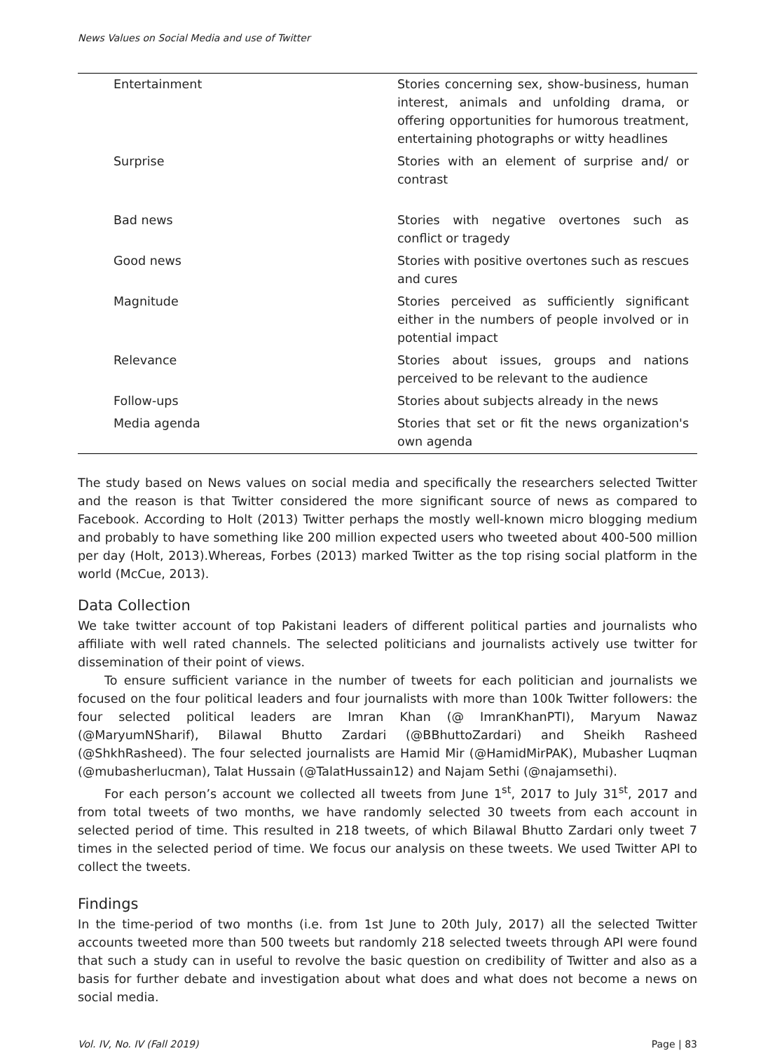News Values on Social Media and use of Twitter
| Entertainment | Stories concerning sex, show-business, human interest, animals and unfolding drama, or offering opportunities for humorous treatment, entertaining photographs or witty headlines |
| Surprise | Stories with an element of surprise and/ or contrast |
| Bad news | Stories with negative overtones such as conflict or tragedy |
| Good news | Stories with positive overtones such as rescues and cures |
| Magnitude | Stories perceived as sufficiently significant either in the numbers of people involved or in potential impact |
| Relevance | Stories about issues, groups and nations perceived to be relevant to the audience |
| Follow-ups | Stories about subjects already in the news |
| Media agenda | Stories that set or fit the news organization's own agenda |
The study based on News values on social media and specifically the researchers selected Twitter and the reason is that Twitter considered the more significant source of news as compared to Facebook. According to Holt (2013) Twitter perhaps the mostly well-known micro blogging medium and probably to have something like 200 million expected users who tweeted about 400-500 million per day (Holt, 2013).Whereas, Forbes (2013) marked Twitter as the top rising social platform in the world (McCue, 2013).
Data Collection
We take twitter account of top Pakistani leaders of different political parties and journalists who affiliate with well rated channels. The selected politicians and journalists actively use twitter for dissemination of their point of views.
To ensure sufficient variance in the number of tweets for each politician and journalists we focused on the four political leaders and four journalists with more than 100k Twitter followers: the four selected political leaders are Imran Khan (@ ImranKhanPTI), Maryum Nawaz (@MaryumNSharif), Bilawal Bhutto Zardari (@BBhuttoZardari) and Sheikh Rasheed (@ShkhRasheed). The four selected journalists are Hamid Mir (@HamidMirPAK), Mubasher Luqman (@mubasherlucman), Talat Hussain (@TalatHussain12) and Najam Sethi (@najamsethi).
For each person’s account we collected all tweets from June 1<sup>st</sup>, 2017 to July 31<sup>st</sup>, 2017 and from total tweets of two months, we have randomly selected 30 tweets from each account in selected period of time. This resulted in 218 tweets, of which Bilawal Bhutto Zardari only tweet 7 times in the selected period of time. We focus our analysis on these tweets. We used Twitter API to collect the tweets.
Findings
In the time-period of two months (i.e. from 1st June to 20th July, 2017) all the selected Twitter accounts tweeted more than 500 tweets but randomly 218 selected tweets through API were found that such a study can in useful to revolve the basic question on credibility of Twitter and also as a basis for further debate and investigation about what does and what does not become a news on social media.
Vol. IV, No. IV (Fall 2019) Page | 83